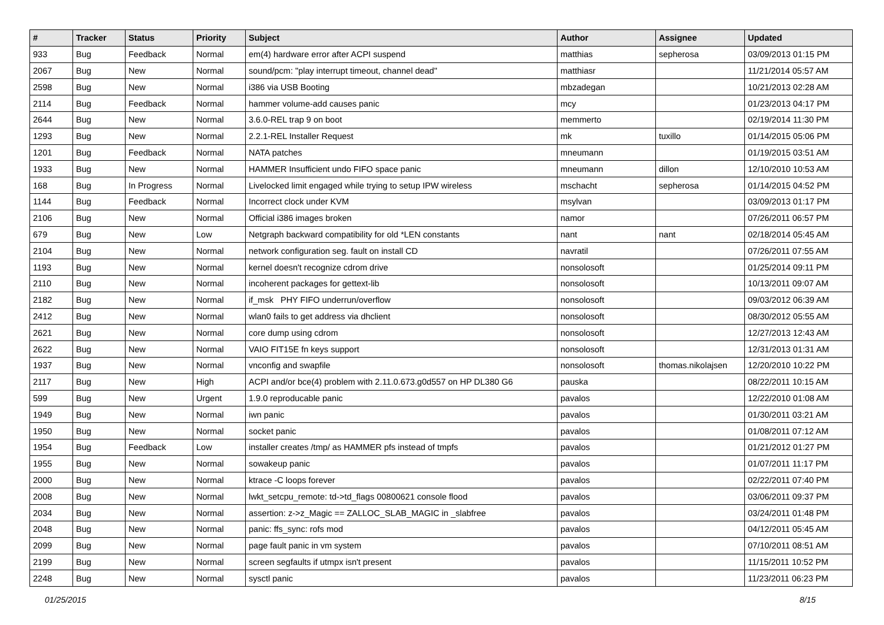| # | Tracker | Status | Priority | Subject | Author | Assignee | Updated |
| --- | --- | --- | --- | --- | --- | --- | --- |
| 933 | Bug | Feedback | Normal | em(4) hardware error after ACPI suspend | matthias | sepherosa | 03/09/2013 01:15 PM |
| 2067 | Bug | New | Normal | sound/pcm: "play interrupt timeout, channel dead" | matthiasr | | 11/21/2014 05:57 AM |
| 2598 | Bug | New | Normal | i386 via USB Booting | mbzadegan | | 10/21/2013 02:28 AM |
| 2114 | Bug | Feedback | Normal | hammer volume-add causes panic | mcy | | 01/23/2013 04:17 PM |
| 2644 | Bug | New | Normal | 3.6.0-REL trap 9 on boot | memmerto | | 02/19/2014 11:30 PM |
| 1293 | Bug | New | Normal | 2.2.1-REL Installer Request | mk | tuxillo | 01/14/2015 05:06 PM |
| 1201 | Bug | Feedback | Normal | NATA patches | mneumann | | 01/19/2015 03:51 AM |
| 1933 | Bug | New | Normal | HAMMER Insufficient undo FIFO space panic | mneumann | dillon | 12/10/2010 10:53 AM |
| 168 | Bug | In Progress | Normal | Livelocked limit engaged while trying to setup IPW wireless | mschacht | sepherosa | 01/14/2015 04:52 PM |
| 1144 | Bug | Feedback | Normal | Incorrect clock under KVM | msylvan | | 03/09/2013 01:17 PM |
| 2106 | Bug | New | Normal | Official i386 images broken | namor | | 07/26/2011 06:57 PM |
| 679 | Bug | New | Low | Netgraph backward compatibility for old *LEN constants | nant | nant | 02/18/2014 05:45 AM |
| 2104 | Bug | New | Normal | network configuration seg. fault on install CD | navratil | | 07/26/2011 07:55 AM |
| 1193 | Bug | New | Normal | kernel doesn't recognize cdrom drive | nonsolosoft | | 01/25/2014 09:11 PM |
| 2110 | Bug | New | Normal | incoherent packages for gettext-lib | nonsolosoft | | 10/13/2011 09:07 AM |
| 2182 | Bug | New | Normal | if_msk PHY FIFO underrun/overflow | nonsolosoft | | 09/03/2012 06:39 AM |
| 2412 | Bug | New | Normal | wlan0 fails to get address via dhclient | nonsolosoft | | 08/30/2012 05:55 AM |
| 2621 | Bug | New | Normal | core dump using cdrom | nonsolosoft | | 12/27/2013 12:43 AM |
| 2622 | Bug | New | Normal | VAIO FIT15E fn keys support | nonsolosoft | | 12/31/2013 01:31 AM |
| 1937 | Bug | New | Normal | vnconfig and swapfile | nonsolosoft | thomas.nikolajsen | 12/20/2010 10:22 PM |
| 2117 | Bug | New | High | ACPI and/or bce(4) problem with 2.11.0.673.g0d557 on HP DL380 G6 | pauska | | 08/22/2011 10:15 AM |
| 599 | Bug | New | Urgent | 1.9.0 reproducable panic | pavalos | | 12/22/2010 01:08 AM |
| 1949 | Bug | New | Normal | iwn panic | pavalos | | 01/30/2011 03:21 AM |
| 1950 | Bug | New | Normal | socket panic | pavalos | | 01/08/2011 07:12 AM |
| 1954 | Bug | Feedback | Low | installer creates /tmp/ as HAMMER pfs instead of tmpfs | pavalos | | 01/21/2012 01:27 PM |
| 1955 | Bug | New | Normal | sowakeup panic | pavalos | | 01/07/2011 11:17 PM |
| 2000 | Bug | New | Normal | ktrace -C loops forever | pavalos | | 02/22/2011 07:40 PM |
| 2008 | Bug | New | Normal | lwkt_setcpu_remote: td->td_flags 00800621 console flood | pavalos | | 03/06/2011 09:37 PM |
| 2034 | Bug | New | Normal | assertion: z->z_Magic == ZALLOC_SLAB_MAGIC in _slabfree | pavalos | | 03/24/2011 01:48 PM |
| 2048 | Bug | New | Normal | panic: ffs_sync: rofs mod | pavalos | | 04/12/2011 05:45 AM |
| 2099 | Bug | New | Normal | page fault panic in vm system | pavalos | | 07/10/2011 08:51 AM |
| 2199 | Bug | New | Normal | screen segfaults if utmpx isn't present | pavalos | | 11/15/2011 10:52 PM |
| 2248 | Bug | New | Normal | sysctl panic | pavalos | | 11/23/2011 06:23 PM |
01/25/2015 8/15